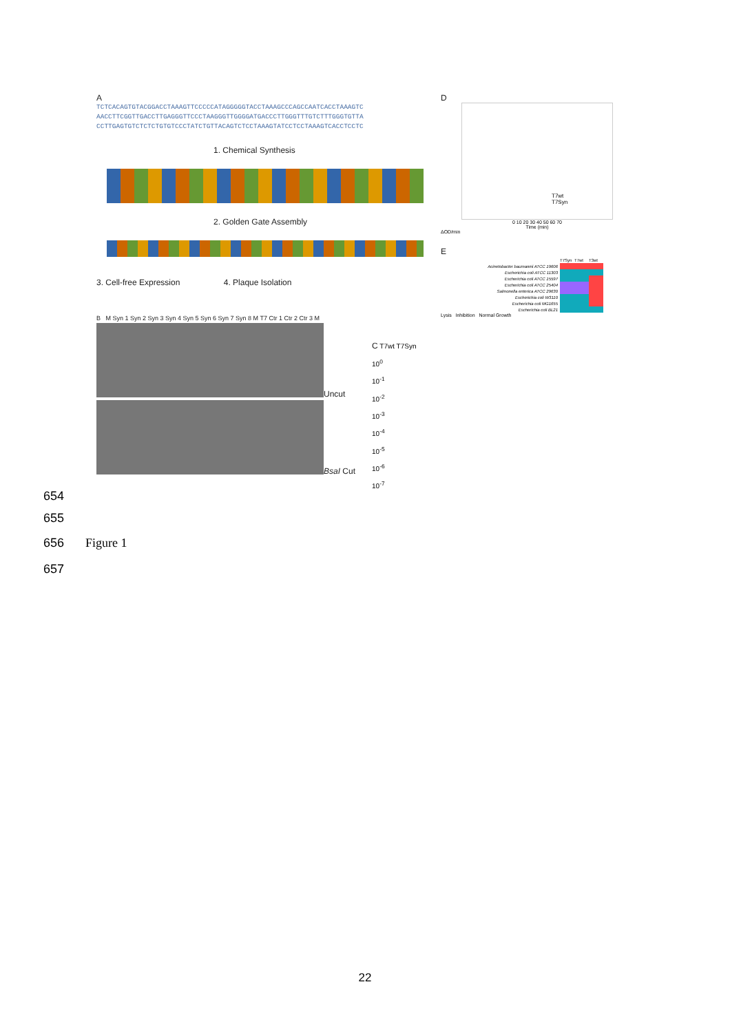A
TCTCACAGTGTACGGACCTAAAGTTCCCCCATAGGGGGTACCTAAAGCCCAGCCAATCACCTAAAGTC
AACCTTCGGTTGACCTTGAGGGTTCCCTAAGGGTTGGGGATGACCCTTGGGTTTGTCTTTGGGTGTTA
CCTTGAGTGTCTCTCTGTGTCCCTATCTGTTACAGTCTCCTAAAGTATCCTCCTAAAGTCACCTCCTC
1. Chemical Synthesis
2. Golden Gate Assembly
3. Cell-free Expression 4. Plaque Isolation
B M Syn 1 Syn 2 Syn 3 Syn 4 Syn 5 Syn 6 Syn 7 Syn 8 M T7 Ctr 1 Ctr 2 Ctr 3 M
Uncut
BsaI Cut
C T7wt T7Syn
10<sup>0</sup>
10<sup>-1</sup>
10<sup>-2</sup>
10<sup>-3</sup>
10<sup>-4</sup>
10<sup>-5</sup>
10<sup>-6</sup>
10<sup>-7</sup>
D
T7wt
T7Syn
0 10 20 30 40 50 60 70
Time (min)
ΔOD/min
E
| | T7Syn | T7wt | T3wt |
| Acinetobacter baumannii ATCC 19606 | | | |
| Escherichia coli ATCC 11303 | | | |
| Escherichia coli ATCC 15597 | | | |
| Escherichia coli ATCC 25404 | | | |
| Salmonella enterica ATCC 29630 | | | |
| Escherichia coli W3110 | | | |
| Escherichia coli MG1655 | | | |
| Escherichia coli BL21 | | | |
Lysis Inhibition Normal Growth
654
655
656 Figure 1
657
22